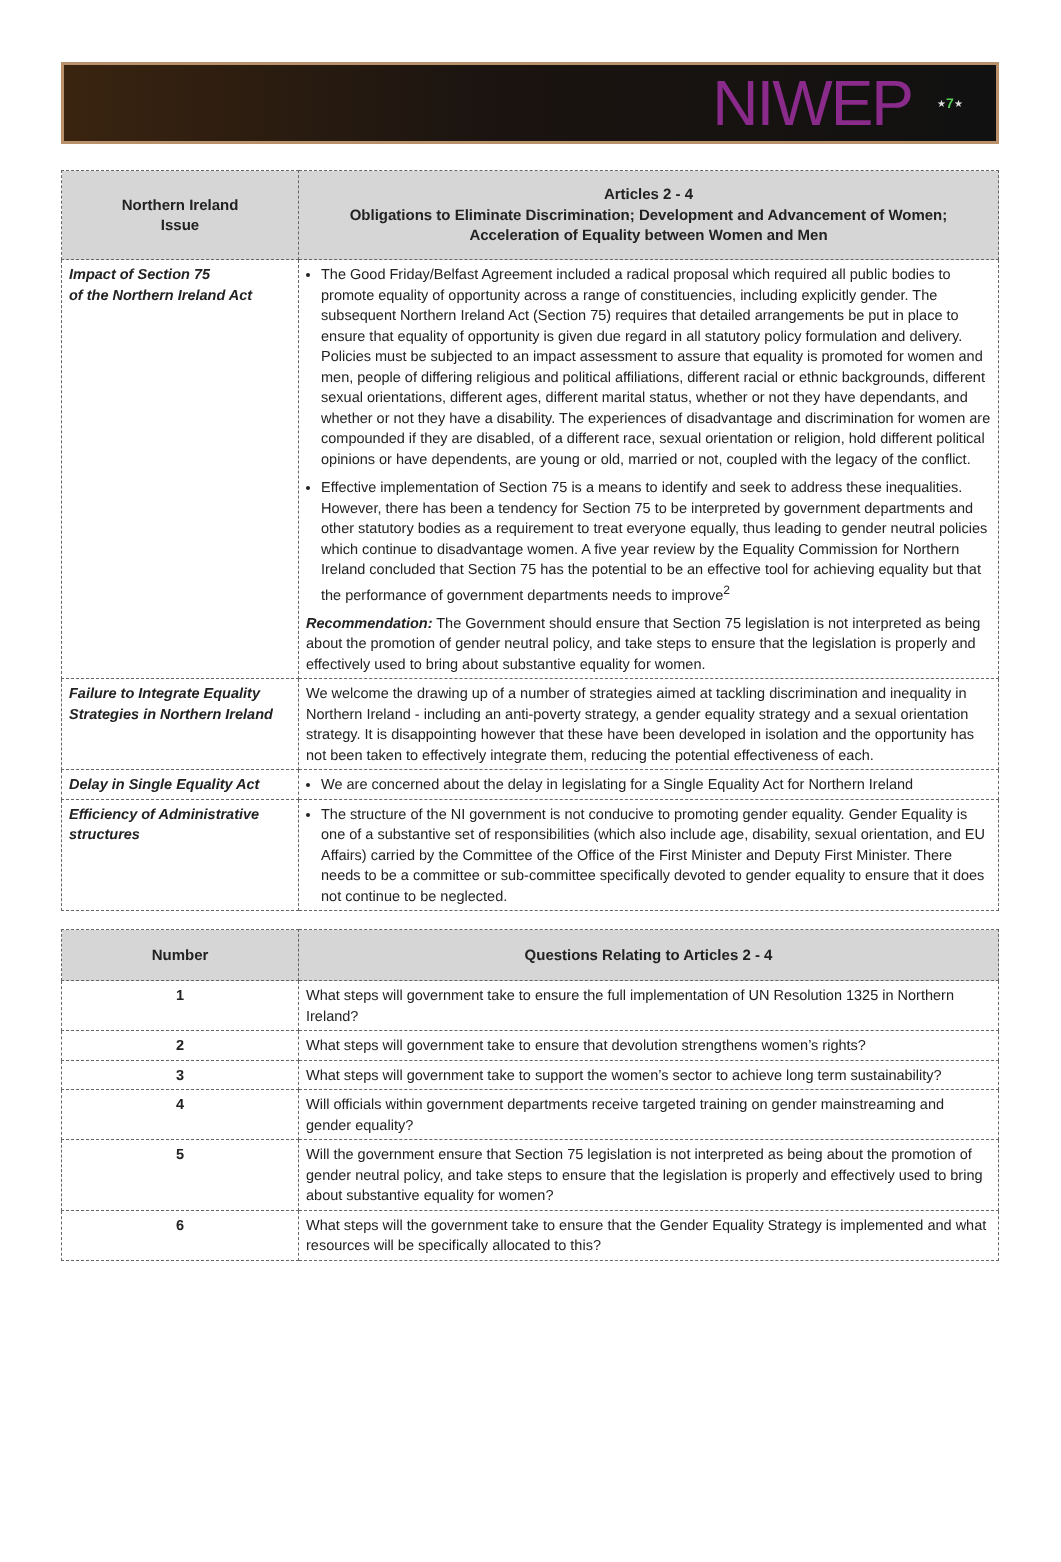NIWEP ★ 7 ★
| Northern Ireland Issue | Articles 2 - 4 Obligations to Eliminate Discrimination; Development and Advancement of Women; Acceleration of Equality between Women and Men |
| --- | --- |
| Impact of Section 75 of the Northern Ireland Act | The Good Friday/Belfast Agreement included a radical proposal which required all public bodies to promote equality of opportunity across a range of constituencies, including explicitly gender. The subsequent Northern Ireland Act (Section 75) requires that detailed arrangements be put in place to ensure that equality of opportunity is given due regard in all statutory policy formulation and delivery. Policies must be subjected to an impact assessment to assure that equality is promoted for women and men, people of differing religious and political affiliations, different racial or ethnic backgrounds, different sexual orientations, different ages, different marital status, whether or not they have dependants, and whether or not they have a disability. The experiences of disadvantage and discrimination for women are compounded if they are disabled, of a different race, sexual orientation or religion, hold different political opinions or have dependents, are young or old, married or not, coupled with the legacy of the conflict. Effective implementation of Section 75 is a means to identify and seek to address these inequalities. However, there has been a tendency for Section 75 to be interpreted by government departments and other statutory bodies as a requirement to treat everyone equally, thus leading to gender neutral policies which continue to disadvantage women. A five year review by the Equality Commission for Northern Ireland concluded that Section 75 has the potential to be an effective tool for achieving equality but that the performance of government departments needs to improve<sup>2</sup> Recommendation: The Government should ensure that Section 75 legislation is not interpreted as being about the promotion of gender neutral policy, and take steps to ensure that the legislation is properly and effectively used to bring about substantive equality for women. |
| Failure to Integrate Equality Strategies in Northern Ireland | We welcome the drawing up of a number of strategies aimed at tackling discrimination and inequality in Northern Ireland - including an anti-poverty strategy, a gender equality strategy and a sexual orientation strategy. It is disappointing however that these have been developed in isolation and the opportunity has not been taken to effectively integrate them, reducing the potential effectiveness of each. |
| Delay in Single Equality Act | We are concerned about the delay in legislating for a Single Equality Act for Northern Ireland |
| Efficiency of Administrative structures | The structure of the NI government is not conducive to promoting gender equality. Gender Equality is one of a substantive set of responsibilities (which also include age, disability, sexual orientation, and EU Affairs) carried by the Committee of the Office of the First Minister and Deputy First Minister. There needs to be a committee or sub-committee specifically devoted to gender equality to ensure that it does not continue to be neglected. |
| Number | Questions Relating to Articles 2 - 4 |
| --- | --- |
| 1 | What steps will government take to ensure the full implementation of UN Resolution 1325 in Northern Ireland? |
| 2 | What steps will government take to ensure that devolution strengthens women’s rights? |
| 3 | What steps will government take to support the women’s sector to achieve long term sustainability? |
| 4 | Will officials within government departments receive targeted training on gender mainstreaming and gender equality? |
| 5 | Will the government ensure that Section 75 legislation is not interpreted as being about the promotion of gender neutral policy, and take steps to ensure that the legislation is properly and effectively used to bring about substantive equality for women? |
| 6 | What steps will the government take to ensure that the Gender Equality Strategy is implemented and what resources will be specifically allocated to this? |